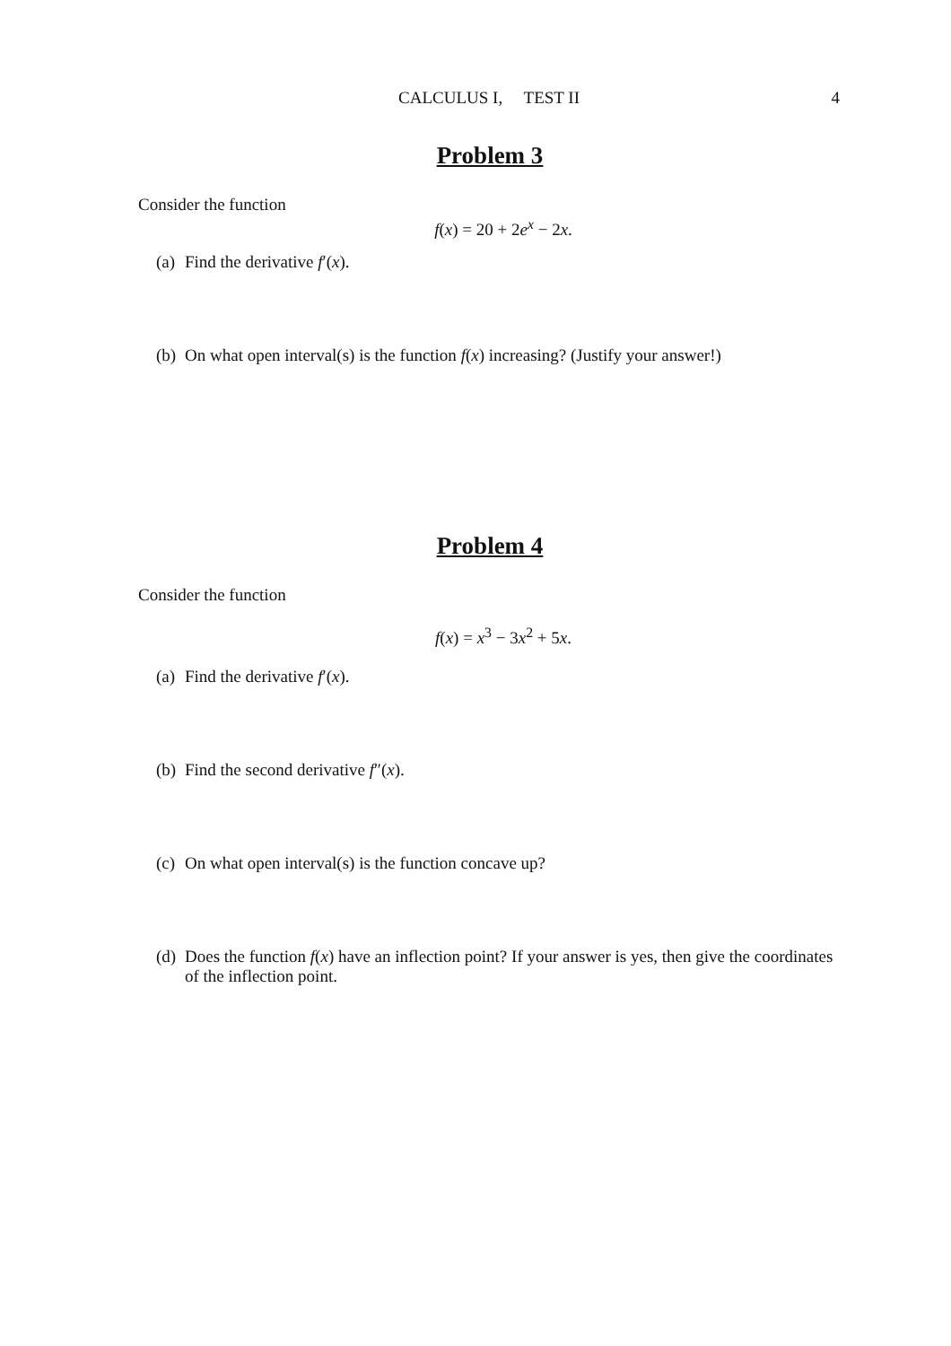CALCULUS I, TEST II
4
Problem 3
Consider the function
f(x) = 20 + 2e<sup>x</sup> − 2x.
(a) Find the derivative f′(x).
(b) On what open interval(s) is the function f(x) increasing? (Justify your answer!)
Problem 4
Consider the function
f(x) = x<sup>3</sup> − 3x<sup>2</sup> + 5x.
(a) Find the derivative f′(x).
(b) Find the second derivative f″(x).
(c) On what open interval(s) is the function concave up?
(d) Does the function f(x) have an inflection point? If your answer is yes, then give the coordinates of the inflection point.